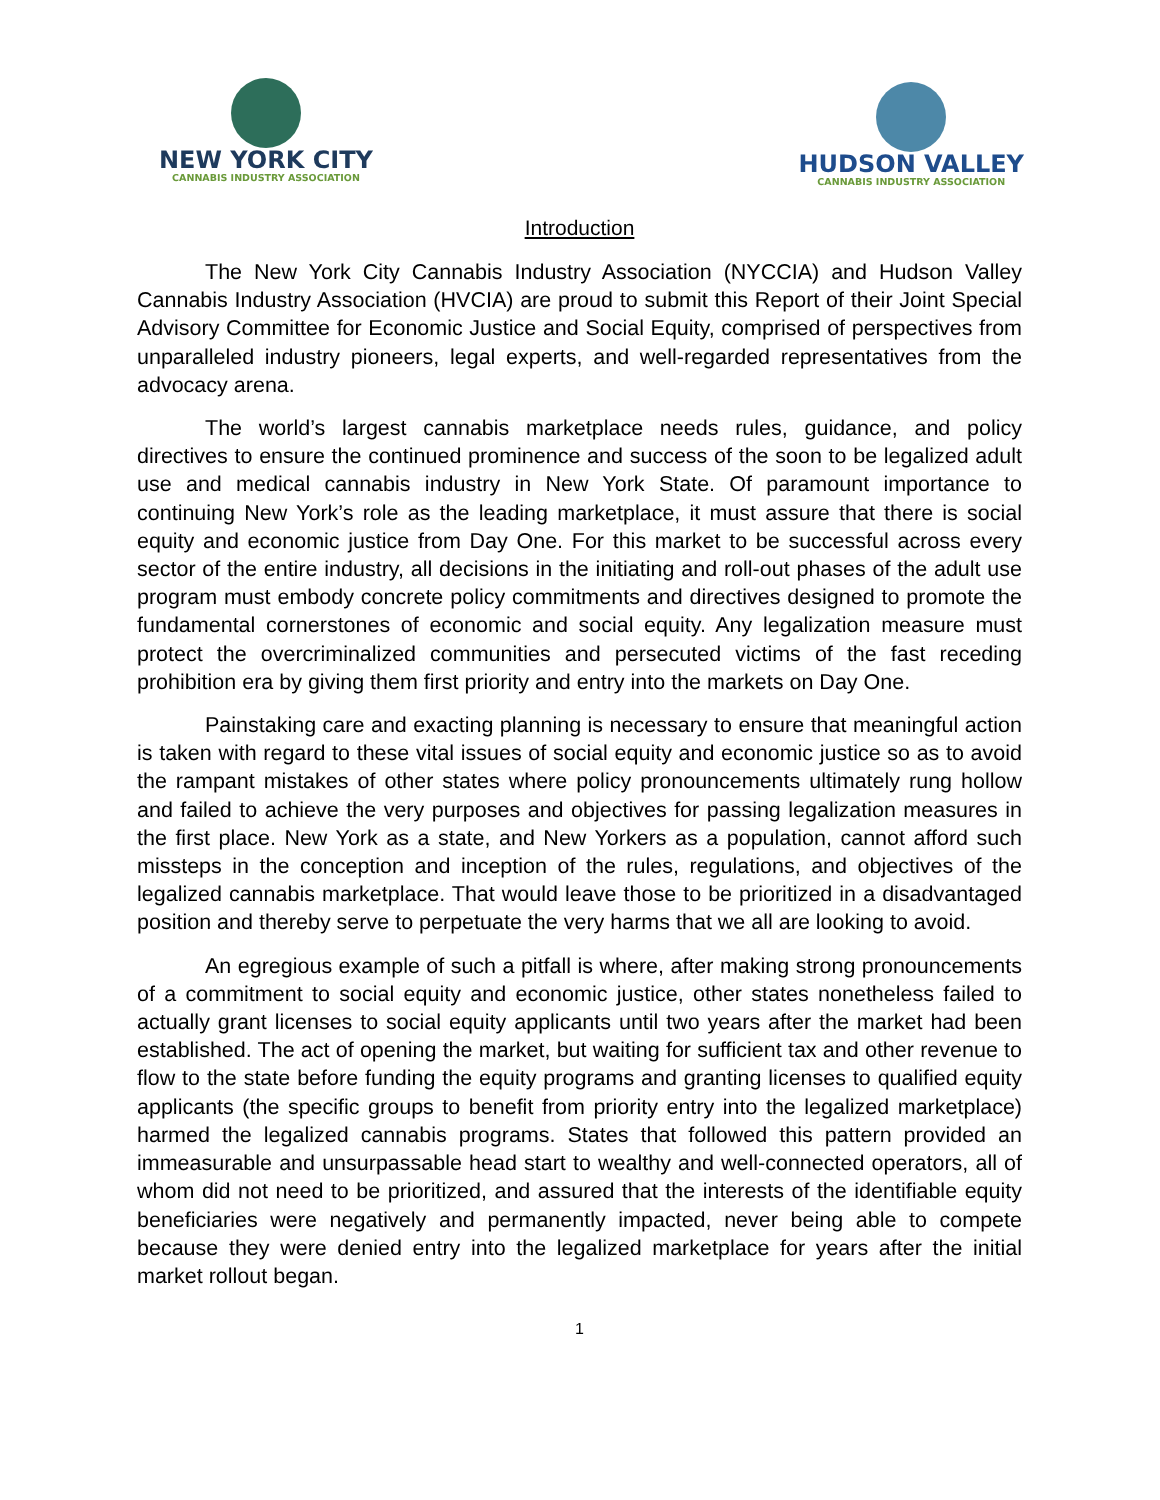NEW YORK CITY
CANNABIS INDUSTRY ASSOCIATION
HUDSON VALLEY
CANNABIS INDUSTRY ASSOCIATION
Introduction
The New York City Cannabis Industry Association (NYCCIA) and Hudson Valley Cannabis Industry Association (HVCIA) are proud to submit this Report of their Joint Special Advisory Committee for Economic Justice and Social Equity, comprised of perspectives from unparalleled industry pioneers, legal experts, and well-regarded representatives from the advocacy arena.
The world’s largest cannabis marketplace needs rules, guidance, and policy directives to ensure the continued prominence and success of the soon to be legalized adult use and medical cannabis industry in New York State. Of paramount importance to continuing New York’s role as the leading marketplace, it must assure that there is social equity and economic justice from Day One. For this market to be successful across every sector of the entire industry, all decisions in the initiating and roll-out phases of the adult use program must embody concrete policy commitments and directives designed to promote the fundamental cornerstones of economic and social equity. Any legalization measure must protect the overcriminalized communities and persecuted victims of the fast receding prohibition era by giving them first priority and entry into the markets on Day One.
Painstaking care and exacting planning is necessary to ensure that meaningful action is taken with regard to these vital issues of social equity and economic justice so as to avoid the rampant mistakes of other states where policy pronouncements ultimately rung hollow and failed to achieve the very purposes and objectives for passing legalization measures in the first place. New York as a state, and New Yorkers as a population, cannot afford such missteps in the conception and inception of the rules, regulations, and objectives of the legalized cannabis marketplace. That would leave those to be prioritized in a disadvantaged position and thereby serve to perpetuate the very harms that we all are looking to avoid.
An egregious example of such a pitfall is where, after making strong pronouncements of a commitment to social equity and economic justice, other states nonetheless failed to actually grant licenses to social equity applicants until two years after the market had been established. The act of opening the market, but waiting for sufficient tax and other revenue to flow to the state before funding the equity programs and granting licenses to qualified equity applicants (the specific groups to benefit from priority entry into the legalized marketplace) harmed the legalized cannabis programs. States that followed this pattern provided an immeasurable and unsurpassable head start to wealthy and well-connected operators, all of whom did not need to be prioritized, and assured that the interests of the identifiable equity beneficiaries were negatively and permanently impacted, never being able to compete because they were denied entry into the legalized marketplace for years after the initial market rollout began.
1